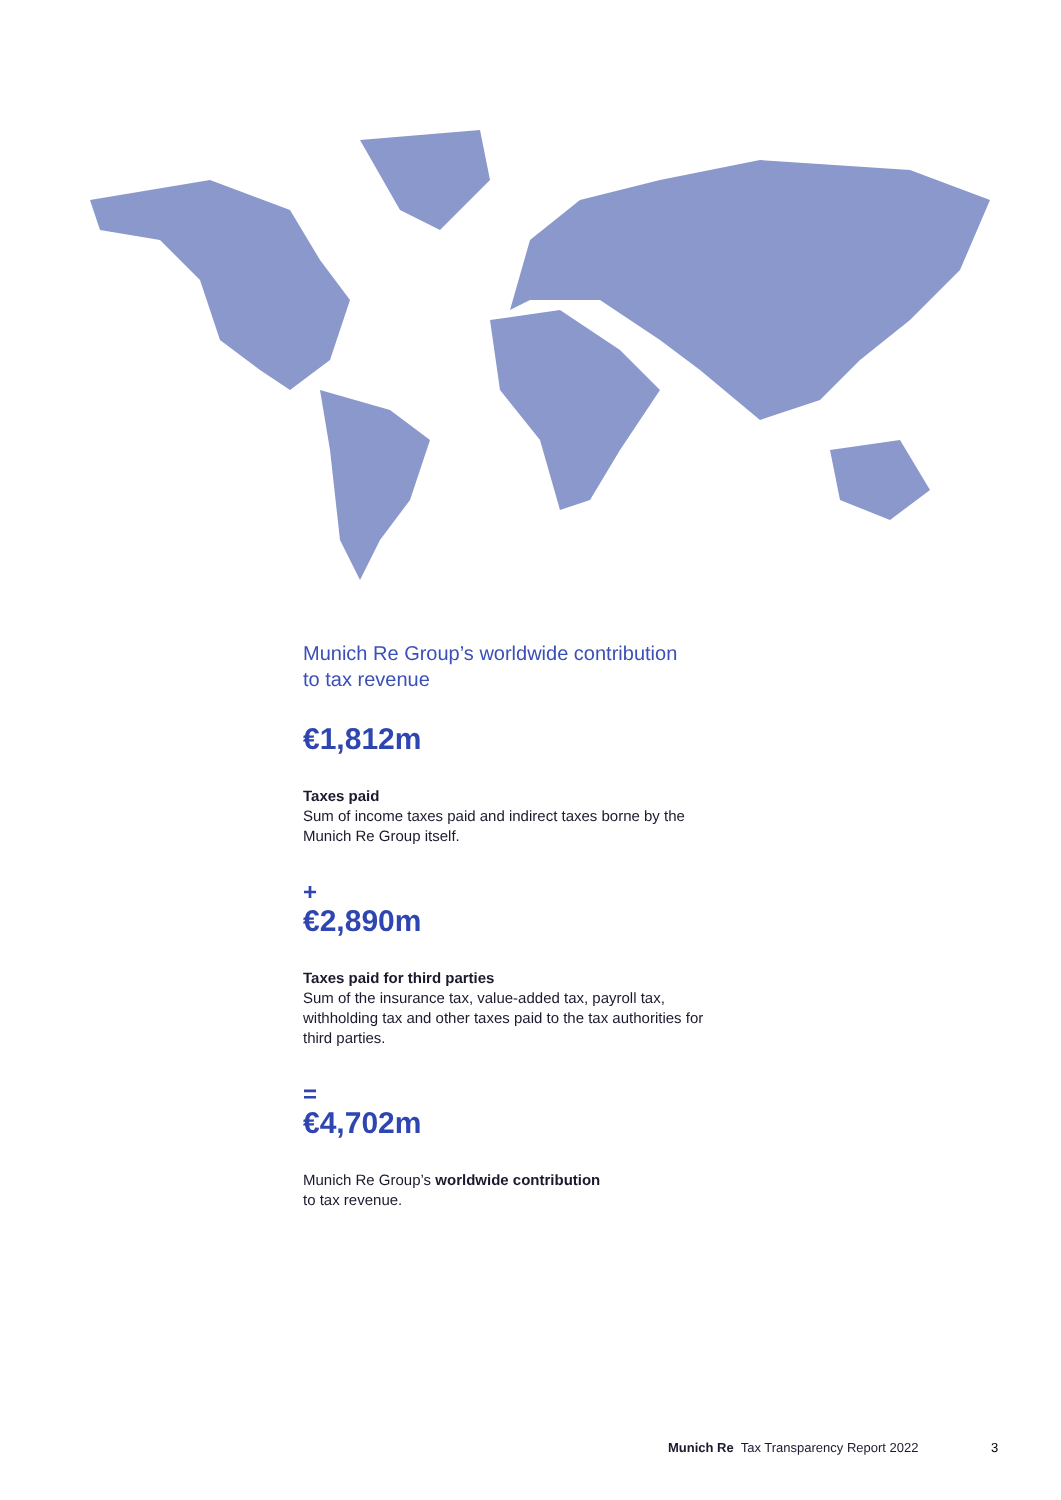Munich Re Group’s worldwide contribution
to tax revenue
€1,812m
Taxes paid
Sum of income taxes paid and indirect taxes borne by the Munich Re Group itself.
+
€2,890m
Taxes paid for third parties
Sum of the insurance tax, value-added tax, payroll tax, withholding tax and other taxes paid to the tax authorities for third parties.
=
€4,702m
Munich Re Group’s worldwide contribution
to tax revenue.
Munich Re Tax Transparency Report 2022
3